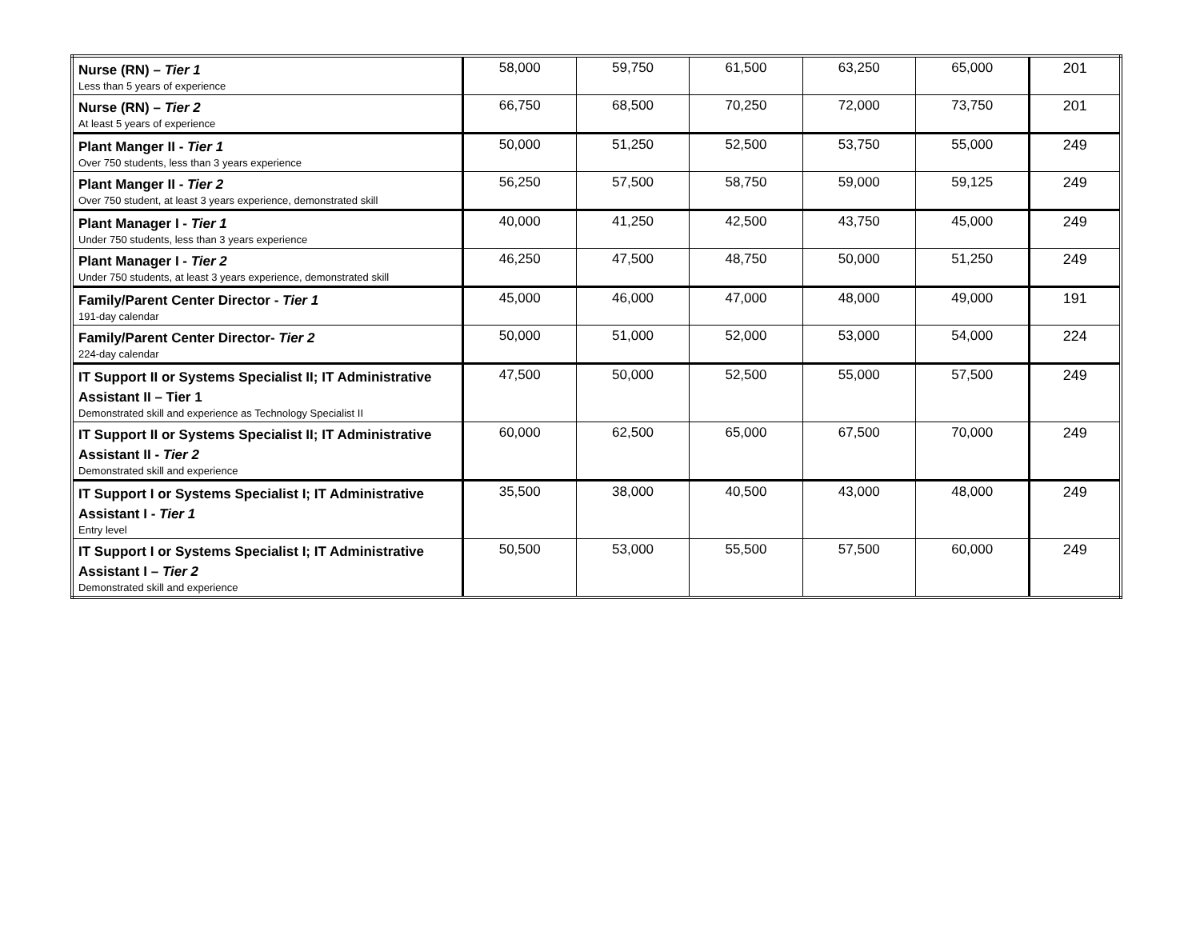| Nurse (RN) – Tier 1 Less than 5 years of experience | 58,000 | 59,750 | 61,500 | 63,250 | 65,000 | 201 |
| Nurse (RN) – Tier 2 At least 5 years of experience | 66,750 | 68,500 | 70,250 | 72,000 | 73,750 | 201 |
| Plant Manger II - Tier 1 Over 750 students, less than 3 years experience | 50,000 | 51,250 | 52,500 | 53,750 | 55,000 | 249 |
| Plant Manger II - Tier 2 Over 750 student, at least 3 years experience, demonstrated skill | 56,250 | 57,500 | 58,750 | 59,000 | 59,125 | 249 |
| Plant Manager I - Tier 1 Under 750 students, less than 3 years experience | 40,000 | 41,250 | 42,500 | 43,750 | 45,000 | 249 |
| Plant Manager I - Tier 2 Under 750 students, at least 3 years experience, demonstrated skill | 46,250 | 47,500 | 48,750 | 50,000 | 51,250 | 249 |
| Family/Parent Center Director - Tier 1 191-day calendar | 45,000 | 46,000 | 47,000 | 48,000 | 49,000 | 191 |
| Family/Parent Center Director- Tier 2 224-day calendar | 50,000 | 51,000 | 52,000 | 53,000 | 54,000 | 224 |
| IT Support II or Systems Specialist II; IT Administrative Assistant II – Tier 1 Demonstrated skill and experience as Technology Specialist II | 47,500 | 50,000 | 52,500 | 55,000 | 57,500 | 249 |
| IT Support II or Systems Specialist II; IT Administrative Assistant II - Tier 2 Demonstrated skill and experience | 60,000 | 62,500 | 65,000 | 67,500 | 70,000 | 249 |
| IT Support I or Systems Specialist I; IT Administrative Assistant I - Tier 1 Entry level | 35,500 | 38,000 | 40,500 | 43,000 | 48,000 | 249 |
| IT Support I or Systems Specialist I; IT Administrative Assistant I – Tier 2 Demonstrated skill and experience | 50,500 | 53,000 | 55,500 | 57,500 | 60,000 | 249 |